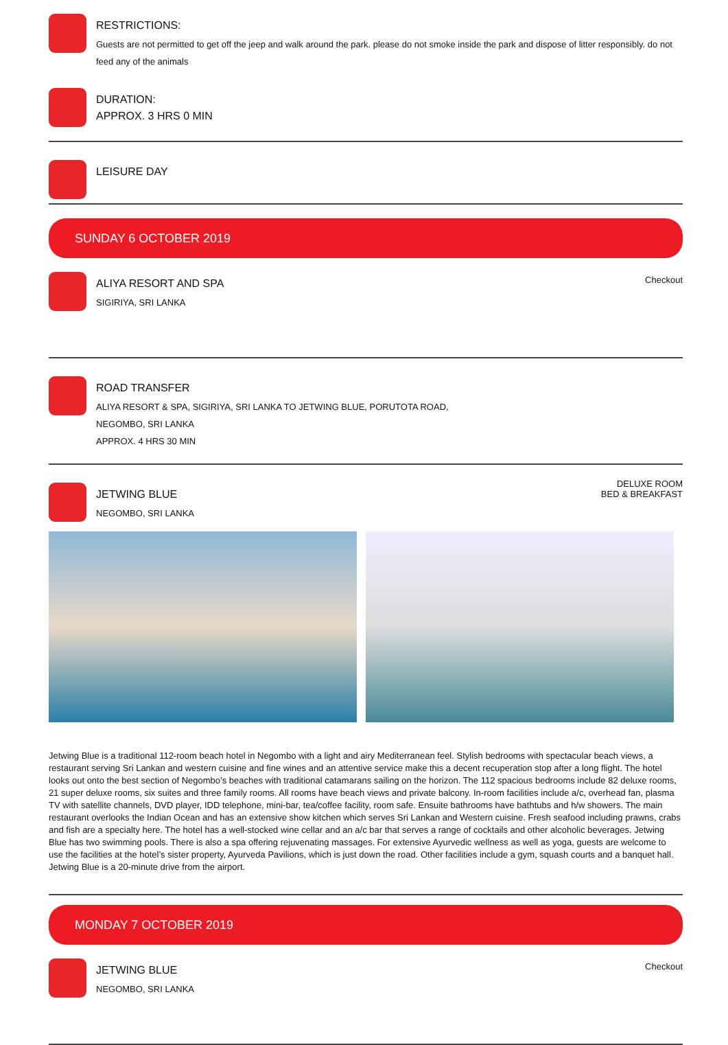RESTRICTIONS:
Guests are not permitted to get off the jeep and walk around the park. please do not smoke inside the park and dispose of litter responsibly. do not feed any of the animals
DURATION:
APPROX. 3 HRS 0 MIN
LEISURE DAY
SUNDAY 6 OCTOBER 2019
ALIYA RESORT AND SPA
SIGIRIYA, SRI LANKA
Checkout
ROAD TRANSFER
ALIYA RESORT & SPA, SIGIRIYA, SRI LANKA TO JETWING BLUE, PORUTOTA ROAD,
NEGOMBO, SRI LANKA
APPROX. 4 HRS 30 MIN
JETWING BLUE
NEGOMBO, SRI LANKA
DELUXE ROOM
BED & BREAKFAST
Jetwing Blue is a traditional 112-room beach hotel in Negombo with a light and airy Mediterranean feel. Stylish bedrooms with spectacular beach views, a restaurant serving Sri Lankan and western cuisine and fine wines and an attentive service make this a decent recuperation stop after a long flight. The hotel looks out onto the best section of Negombo’s beaches with traditional catamarans sailing on the horizon. The 112 spacious bedrooms include 82 deluxe rooms, 21 super deluxe rooms, six suites and three family rooms. All rooms have beach views and private balcony. In-room facilities include a/c, overhead fan, plasma TV with satellite channels, DVD player, IDD telephone, mini-bar, tea/coffee facility, room safe. Ensuite bathrooms have bathtubs and h/w showers. The main restaurant overlooks the Indian Ocean and has an extensive show kitchen which serves Sri Lankan and Western cuisine. Fresh seafood including prawns, crabs and fish are a specialty here. The hotel has a well-stocked wine cellar and an a/c bar that serves a range of cocktails and other alcoholic beverages. Jetwing Blue has two swimming pools. There is also a spa offering rejuvenating massages. For extensive Ayurvedic wellness as well as yoga, guests are welcome to use the facilities at the hotel’s sister property, Ayurveda Pavilions, which is just down the road. Other facilities include a gym, squash courts and a banquet hall. Jetwing Blue is a 20-minute drive from the airport.
MONDAY 7 OCTOBER 2019
JETWING BLUE
NEGOMBO, SRI LANKA
Checkout